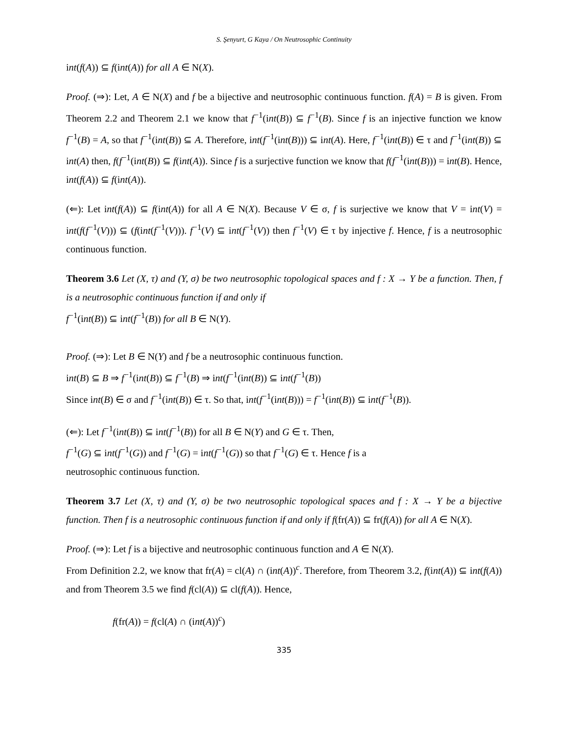S. Şenyurt, G Kaya / On Neutrosophic Continuity
int(f(A)) ⊆ f(int(A)) for all A ∈ N(X).
Proof. (⇒): Let, A ∈ N(X) and f be a bijective and neutrosophic continuous function. f(A) = B is given. From Theorem 2.2 and Theorem 2.1 we know that f<sup>−1</sup>(int(B)) ⊆ f<sup>−1</sup>(B). Since f is an injective function we know f<sup>−1</sup>(B) = A, so that f<sup>−1</sup>(int(B)) ⊆ A. Therefore, int(f<sup>−1</sup>(int(B))) ⊆ int(A). Here, f<sup>−1</sup>(int(B)) ∈ τ and f<sup>−1</sup>(int(B)) ⊆ int(A) then, f(f<sup>−1</sup>(int(B)) ⊆ f(int(A)). Since f is a surjective function we know that f(f<sup>−1</sup>(int(B))) = int(B). Hence, int(f(A)) ⊆ f(int(A)).
(⇐): Let int(f(A)) ⊆ f(int(A)) for all A ∈ N(X). Because V ∈ σ, f is surjective we know that V = int(V) = int(f(f<sup>−1</sup>(V))) ⊆ (f(int(f<sup>−1</sup>(V))). f<sup>−1</sup>(V) ⊆ int(f<sup>−1</sup>(V)) then f<sup>−1</sup>(V) ∈ τ by injective f. Hence, f is a neutrosophic continuous function.
Theorem 3.6 Let (X, τ) and (Y, σ) be two neutrosophic topological spaces and f : X → Y be a function. Then, f is a neutrosophic continuous function if and only if
f<sup>−1</sup>(int(B)) ⊆ int(f<sup>−1</sup>(B)) for all B ∈ N(Y).
Proof. (⇒): Let B ∈ N(Y) and f be a neutrosophic continuous function.
int(B) ⊆ B ⇒ f<sup>−1</sup>(int(B)) ⊆ f<sup>−1</sup>(B) ⇒ int(f<sup>−1</sup>(int(B)) ⊆ int(f<sup>−1</sup>(B))
Since int(B) ∈ σ and f<sup>−1</sup>(int(B)) ∈ τ. So that, int(f<sup>−1</sup>(int(B))) = f<sup>−1</sup>(int(B)) ⊆ int(f<sup>−1</sup>(B)).
(⇐): Let f<sup>−1</sup>(int(B)) ⊆ int(f<sup>−1</sup>(B)) for all B ∈ N(Y) and G ∈ τ. Then,
f<sup>−1</sup>(G) ⊆ int(f<sup>−1</sup>(G)) and f<sup>−1</sup>(G) = int(f<sup>−1</sup>(G)) so that f<sup>−1</sup>(G) ∈ τ. Hence f is a
neutrosophic continuous function.
Theorem 3.7 Let (X, τ) and (Y, σ) be two neutrosophic topological spaces and f : X → Y be a bijective function. Then f is a neutrosophic continuous function if and only if f(fr(A)) ⊆ fr(f(A)) for all A ∈ N(X).
Proof. (⇒): Let f is a bijective and neutrosophic continuous function and A ∈ N(X).
From Definition 2.2, we know that fr(A) = cl(A) ∩ (int(A))<sup>c</sup>. Therefore, from Theorem 3.2, f(int(A)) ⊆ int(f(A)) and from Theorem 3.5 we find f(cl(A)) ⊆ cl(f(A)). Hence,
f(fr(A)) = f(cl(A) ∩ (int(A))<sup>c</sup>)
335